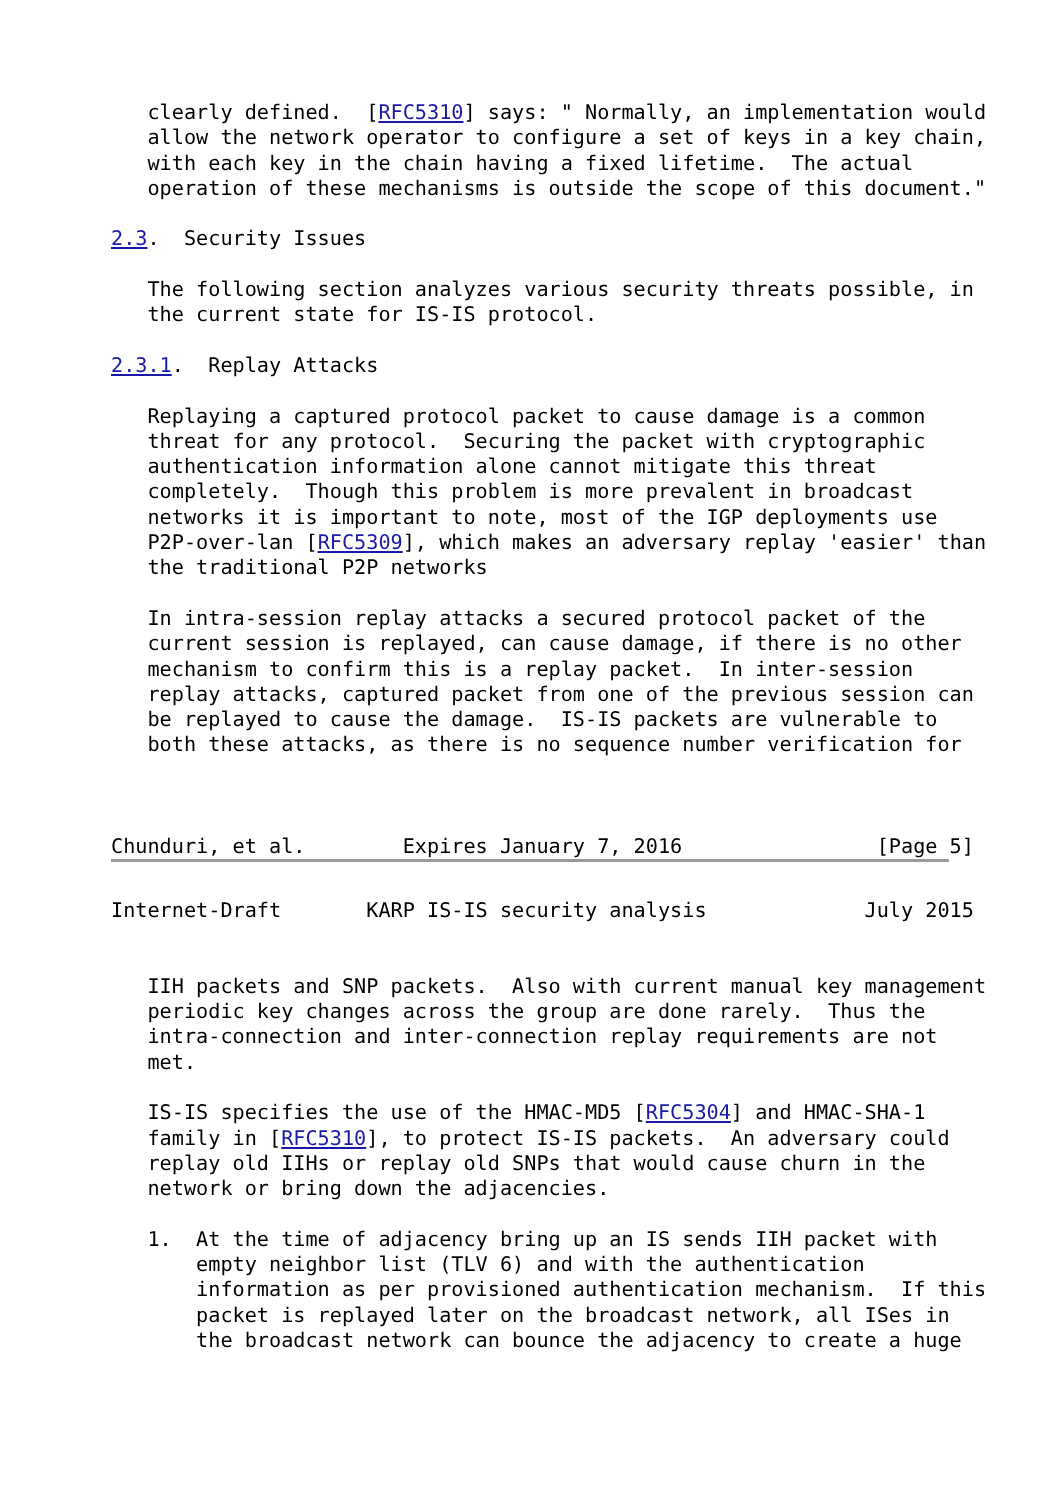clearly defined.  [RFC5310] says: " Normally, an implementation would
   allow the network operator to configure a set of keys in a key chain,
   with each key in the chain having a fixed lifetime.  The actual
   operation of these mechanisms is outside the scope of this document."

2.3.  Security Issues

   The following section analyzes various security threats possible, in
   the current state for IS-IS protocol.

2.3.1.  Replay Attacks

   Replaying a captured protocol packet to cause damage is a common
   threat for any protocol.  Securing the packet with cryptographic
   authentication information alone cannot mitigate this threat
   completely.  Though this problem is more prevalent in broadcast
   networks it is important to note, most of the IGP deployments use
   P2P-over-lan [RFC5309], which makes an adversary replay 'easier' than
   the traditional P2P networks

   In intra-session replay attacks a secured protocol packet of the
   current session is replayed, can cause damage, if there is no other
   mechanism to confirm this is a replay packet.  In inter-session
   replay attacks, captured packet from one of the previous session can
   be replayed to cause the damage.  IS-IS packets are vulnerable to
   both these attacks, as there is no sequence number verification for



Chunduri, et al.        Expires January 7, 2016                [Page 5]
Internet-Draft       KARP IS-IS security analysis             July 2015


   IIH packets and SNP packets.  Also with current manual key management
   periodic key changes across the group are done rarely.  Thus the
   intra-connection and inter-connection replay requirements are not
   met.

   IS-IS specifies the use of the HMAC-MD5 [RFC5304] and HMAC-SHA-1
   family in [RFC5310], to protect IS-IS packets.  An adversary could
   replay old IIHs or replay old SNPs that would cause churn in the
   network or bring down the adjacencies.

   1.  At the time of adjacency bring up an IS sends IIH packet with
       empty neighbor list (TLV 6) and with the authentication
       information as per provisioned authentication mechanism.  If this
       packet is replayed later on the broadcast network, all ISes in
       the broadcast network can bounce the adjacency to create a huge